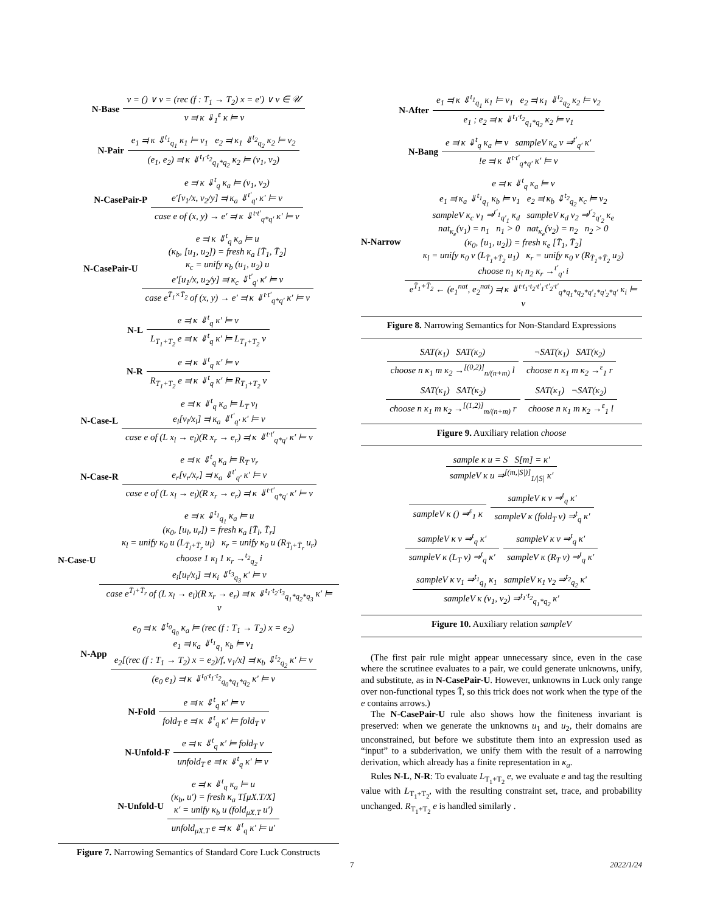N-Base
v = () ∨ v = (rec (f : T<sub>1</sub> → T<sub>2</sub>) x = e′) ∨ v ∈ 𝒰
v ⫤ κ ⇓<sub>1</sub><sup>ε</sup> κ ⊨ v
N-Pair
e<sub>1</sub> ⫤ κ ⇓<sup>t<sub>1</sub></sup><sub>q<sub>1</sub></sub> κ<sub>1</sub> ⊨ v<sub>1</sub> e<sub>2</sub> ⫤ κ<sub>1</sub> ⇓<sup>t<sub>2</sub></sup><sub>q<sub>2</sub></sub> κ<sub>2</sub> ⊨ v<sub>2</sub>
(e<sub>1</sub>, e<sub>2</sub>) ⫤ κ ⇓<sup>t<sub>1</sub>·t<sub>2</sub></sup><sub>q<sub>1</sub>*q<sub>2</sub></sub> κ<sub>2</sub> ⊨ (v<sub>1</sub>, v<sub>2</sub>)
N-CasePair-P
e ⫤ κ ⇓<sup>t</sup><sub>q</sub> κ<sub>a</sub> ⊨ (v<sub>1</sub>, v<sub>2</sub>)
e′[v<sub>1</sub>/x, v<sub>2</sub>/y] ⫤ κ<sub>a</sub> ⇓<sup>t′</sup><sub>q′</sub> κ′ ⊨ v
case e of (x, y) → e′ ⫤ κ ⇓<sup>t·t′</sup><sub>q*q′</sub> κ′ ⊨ v
N-CasePair-U
e ⫤ κ ⇓<sup>t</sup><sub>q</sub> κ<sub>a</sub> ⊨ u
(κ<sub>b</sub>, [u<sub>1</sub>, u<sub>2</sub>]) = fresh κ<sub>a</sub> [T̄<sub>1</sub>, T̄<sub>2</sub>]
κ<sub>c</sub> = unify κ<sub>b</sub> (u<sub>1</sub>, u<sub>2</sub>) u
e′[u<sub>1</sub>/x, u<sub>2</sub>/y] ⫤ κ<sub>c</sub> ⇓<sup>t′</sup><sub>q′</sub> κ′ ⊨ v
case e<sup>T̄<sub>1</sub>×T̄<sub>2</sub></sup> of (x, y) → e′ ⫤ κ ⇓<sup>t·t′</sup><sub>q*q′</sub> κ′ ⊨ v
N-L
e ⫤ κ ⇓<sup>t</sup><sub>q</sub> κ′ ⊨ v
L<sub>T<sub>1</sub>+T<sub>2</sub></sub> e ⫤ κ ⇓<sup>t</sup><sub>q</sub> κ′ ⊨ L<sub>T<sub>1</sub>+T<sub>2</sub></sub> v
N-R
e ⫤ κ ⇓<sup>t</sup><sub>q</sub> κ′ ⊨ v
R<sub>T<sub>1</sub>+T<sub>2</sub></sub> e ⫤ κ ⇓<sup>t</sup><sub>q</sub> κ′ ⊨ R<sub>T<sub>1</sub>+T<sub>2</sub></sub> v
N-Case-L
e ⫤ κ ⇓<sup>t</sup><sub>q</sub> κ<sub>a</sub> ⊨ L<sub>T</sub> v<sub>l</sub>
e<sub>l</sub>[v<sub>l</sub>/x<sub>l</sub>] ⫤ κ<sub>a</sub> ⇓<sup>t′</sup><sub>q′</sub> κ′ ⊨ v
case e of (L x<sub>l</sub> → e<sub>l</sub>)(R x<sub>r</sub> → e<sub>r</sub>) ⫤ κ ⇓<sup>t·t′</sup><sub>q*q′</sub> κ′ ⊨ v
N-Case-R
e ⫤ κ ⇓<sup>t</sup><sub>q</sub> κ<sub>a</sub> ⊨ R<sub>T</sub> v<sub>r</sub>
e<sub>r</sub>[v<sub>r</sub>/x<sub>r</sub>] ⫤ κ<sub>a</sub> ⇓<sup>t′</sup><sub>q′</sub> κ′ ⊨ v
case e of (L x<sub>l</sub> → e<sub>l</sub>)(R x<sub>r</sub> → e<sub>r</sub>) ⫤ κ ⇓<sup>t·t′</sup><sub>q*q′</sub> κ′ ⊨ v
N-Case-U
e ⫤ κ ⇓<sup>t<sub>1</sub></sup><sub>q<sub>1</sub></sub> κ<sub>a</sub> ⊨ u
(κ<sub>0</sub>, [u<sub>l</sub>, u<sub>r</sub>]) = fresh κ<sub>a</sub> [T̄<sub>l</sub>, T̄<sub>r</sub>]
κ<sub>l</sub> = unify κ<sub>0</sub> u (L<sub>T̄<sub>l</sub>+T̄<sub>r</sub></sub> u<sub>l</sub>) κ<sub>r</sub> = unify κ<sub>0</sub> u (R<sub>T̄<sub>l</sub>+T̄<sub>r</sub></sub> u<sub>r</sub>)
choose 1 κ<sub>l</sub> 1 κ<sub>r</sub> →<sup>t<sub>2</sub></sup><sub>q<sub>2</sub></sub> i
e<sub>i</sub>[u<sub>i</sub>/x<sub>i</sub>] ⫤ κ<sub>i</sub> ⇓<sup>t<sub>3</sub></sup><sub>q<sub>3</sub></sub> κ′ ⊨ v
case e<sup>T̄<sub>l</sub>+T̄<sub>r</sub></sup> of (L x<sub>l</sub> → e<sub>l</sub>)(R x<sub>r</sub> → e<sub>r</sub>) ⫤ κ ⇓<sup>t<sub>1</sub>·t<sub>2</sub>·t<sub>3</sub></sup><sub>q<sub>1</sub>*q<sub>2</sub>*q<sub>3</sub></sub> κ′ ⊨ v
N-App
e<sub>0</sub> ⫤ κ ⇓<sup>t<sub>0</sub></sup><sub>q<sub>0</sub></sub> κ<sub>a</sub> ⊨ (rec (f : T<sub>1</sub> → T<sub>2</sub>) x = e<sub>2</sub>)
e<sub>1</sub> ⫤ κ<sub>a</sub> ⇓<sup>t<sub>1</sub></sup><sub>q<sub>1</sub></sub> κ<sub>b</sub> ⊨ v<sub>1</sub>
e<sub>2</sub>[(rec (f : T<sub>1</sub> → T<sub>2</sub>) x = e<sub>2</sub>)/f, v<sub>1</sub>/x] ⫤ κ<sub>b</sub> ⇓<sup>t<sub>2</sub></sup><sub>q<sub>2</sub></sub> κ′ ⊨ v
(e<sub>0</sub> e<sub>1</sub>) ⫤ κ ⇓<sup>t<sub>0</sub>·t<sub>1</sub>·t<sub>2</sub></sup><sub>q<sub>0</sub>*q<sub>1</sub>*q<sub>2</sub></sub> κ′ ⊨ v
N-Fold
e ⫤ κ ⇓<sup>t</sup><sub>q</sub> κ′ ⊨ v
fold<sub>T</sub> e ⫤ κ ⇓<sup>t</sup><sub>q</sub> κ′ ⊨ fold<sub>T</sub> v
N-Unfold-F
e ⫤ κ ⇓<sup>t</sup><sub>q</sub> κ′ ⊨ fold<sub>T</sub> v
unfold<sub>T</sub> e ⫤ κ ⇓<sup>t</sup><sub>q</sub> κ′ ⊨ v
N-Unfold-U
e ⫤ κ ⇓<sup>t</sup><sub>q</sub> κ<sub>a</sub> ⊨ u
(κ<sub>b</sub>, u′) = fresh κ<sub>a</sub> T[μX.T/X]
κ′ = unify κ<sub>b</sub> u (fold<sub>μX.T</sub> u′)
unfold<sub>μX.T</sub> e ⫤ κ ⇓<sup>t</sup><sub>q</sub> κ′ ⊨ u′
Figure 7. Narrowing Semantics of Standard Core Luck Constructs
N-After
e<sub>1</sub> ⫤ κ ⇓<sup>t<sub>1</sub></sup><sub>q<sub>1</sub></sub> κ<sub>1</sub> ⊨ v<sub>1</sub> e<sub>2</sub> ⫤ κ<sub>1</sub> ⇓<sup>t<sub>2</sub></sup><sub>q<sub>2</sub></sub> κ<sub>2</sub> ⊨ v<sub>2</sub>
e<sub>1</sub> ; e<sub>2</sub> ⫤ κ ⇓<sup>t<sub>1</sub>·t<sub>2</sub></sup><sub>q<sub>1</sub>*q<sub>2</sub></sub> κ<sub>2</sub> ⊨ v<sub>1</sub>
N-Bang
e ⫤ κ ⇓<sup>t</sup><sub>q</sub> κ<sub>a</sub> ⊨ v sampleV κ<sub>a</sub> v ⇒<sup>t′</sup><sub>q′</sub> κ′
!e ⫤ κ ⇓<sup>t·t′</sup><sub>q*q′</sub> κ′ ⊨ v
N-Narrow
e ⫤ κ ⇓<sup>t</sup><sub>q</sub> κ<sub>a</sub> ⊨ v
e<sub>1</sub> ⫤ κ<sub>a</sub> ⇓<sup>t<sub>1</sub></sup><sub>q<sub>1</sub></sub> κ<sub>b</sub> ⊨ v<sub>1</sub> e<sub>2</sub> ⫤ κ<sub>b</sub> ⇓<sup>t<sub>2</sub></sup><sub>q<sub>2</sub></sub> κ<sub>c</sub> ⊨ v<sub>2</sub>
sampleV κ<sub>c</sub> v<sub>1</sub> ⇒<sup>t′<sub>1</sub></sup><sub>q′<sub>1</sub></sub> κ<sub>d</sub> sampleV κ<sub>d</sub> v<sub>2</sub> ⇒<sup>t′<sub>2</sub></sup><sub>q′<sub>2</sub></sub> κ<sub>e</sub>
nat<sub>κ<sub>e</sub></sub>(v<sub>1</sub>) = n<sub>1</sub> n<sub>1</sub> > 0 nat<sub>κ<sub>e</sub></sub>(v<sub>2</sub>) = n<sub>2</sub> n<sub>2</sub> > 0
(κ<sub>0</sub>, [u<sub>1</sub>, u<sub>2</sub>]) = fresh κ<sub>e</sub> [T̄<sub>1</sub>, T̄<sub>2</sub>]
κ<sub>l</sub> = unify κ<sub>0</sub> v (L<sub>T̄<sub>1</sub>+T̄<sub>2</sub></sub> u<sub>1</sub>) κ<sub>r</sub> = unify κ<sub>0</sub> v (R<sub>T̄<sub>1</sub>+T̄<sub>2</sub></sub> u<sub>2</sub>)
choose n<sub>1</sub> κ<sub>l</sub> n<sub>2</sub> κ<sub>r</sub> →<sup>t′</sup><sub>q′</sub> i
e<sup>T̄<sub>1</sub>+T̄<sub>2</sub></sup> ← (e<sub>1</sub><sup>nat</sup>, e<sub>2</sub><sup>nat</sup>) ⫤ κ ⇓<sup>t·t<sub>1</sub>·t<sub>2</sub>·t′<sub>1</sub>·t′<sub>2</sub>·t′</sup><sub>q*q<sub>1</sub>*q<sub>2</sub>*q′<sub>1</sub>*q′<sub>2</sub>*q′</sub> κ<sub>i</sub> ⊨ v
Figure 8. Narrowing Semantics for Non-Standard Expressions
SAT(κ<sub>1</sub>) SAT(κ<sub>2</sub>)
choose n κ<sub>1</sub> m κ<sub>2</sub> →<sup>[(0,2)]</sup><sub>n/(n+m)</sub> l
¬SAT(κ<sub>1</sub>) SAT(κ<sub>2</sub>)
choose n κ<sub>1</sub> m κ<sub>2</sub> →<sup>ε</sup><sub>1</sub> r
SAT(κ<sub>1</sub>) SAT(κ<sub>2</sub>)
choose n κ<sub>1</sub> m κ<sub>2</sub> →<sup>[(1,2)]</sup><sub>m/(n+m)</sub> r
SAT(κ<sub>1</sub>) ¬SAT(κ<sub>2</sub>)
choose n κ<sub>1</sub> m κ<sub>2</sub> →<sup>ε</sup><sub>1</sub> l
Figure 9. Auxiliary relation choose
sample κ u = S S[m] = κ′
sampleV κ u ⇒<sup>[(m,|S|)]</sup><sub>1/|S|</sub> κ′
sampleV κ () ⇒<sup>ε</sup><sub>1</sub> κ
sampleV κ v ⇒<sup>t</sup><sub>q</sub> κ′
sampleV κ (fold<sub>T</sub> v) ⇒<sup>t</sup><sub>q</sub> κ′
sampleV κ v ⇒<sup>t</sup><sub>q</sub> κ′
sampleV κ (L<sub>T</sub> v) ⇒<sup>t</sup><sub>q</sub> κ′
sampleV κ v ⇒<sup>t</sup><sub>q</sub> κ′
sampleV κ (R<sub>T</sub> v) ⇒<sup>t</sup><sub>q</sub> κ′
sampleV κ v<sub>1</sub> ⇒<sup>t<sub>1</sub></sup><sub>q<sub>1</sub></sub> κ<sub>1</sub> sampleV κ<sub>1</sub> v<sub>2</sub> ⇒<sup>t<sub>2</sub></sup><sub>q<sub>2</sub></sub> κ′
sampleV κ (v<sub>1</sub>, v<sub>2</sub>) ⇒<sup>t<sub>1</sub>·t<sub>2</sub></sup><sub>q<sub>1</sub>*q<sub>2</sub></sub> κ′
Figure 10. Auxiliary relation sampleV
(The first pair rule might appear unnecessary since, even in the case where the scrutinee evaluates to a pair, we could generate unknowns, unify, and substitute, as in N-CasePair-U. However, unknowns in Luck only range over non-functional types T̄, so this trick does not work when the type of the e contains arrows.)
The N-CasePair-U rule also shows how the finiteness invariant is preserved: when we generate the unknowns u<sub>1</sub> and u<sub>2</sub>, their domains are unconstrained, but before we substitute them into an expression used as “input” to a subderivation, we unify them with the result of a narrowing derivation, which already has a finite representation in κ<sub>a</sub>.
Rules N-L, N-R: To evaluate L<sub>T<sub>1</sub>+T<sub>2</sub></sub> e, we evaluate e and tag the resulting value with L<sub>T<sub>1</sub>+T<sub>2</sub></sub>, with the resulting constraint set, trace, and probability unchanged. R<sub>T<sub>1</sub>+T<sub>2</sub></sub> e is handled similarly .
7 2022/1/24